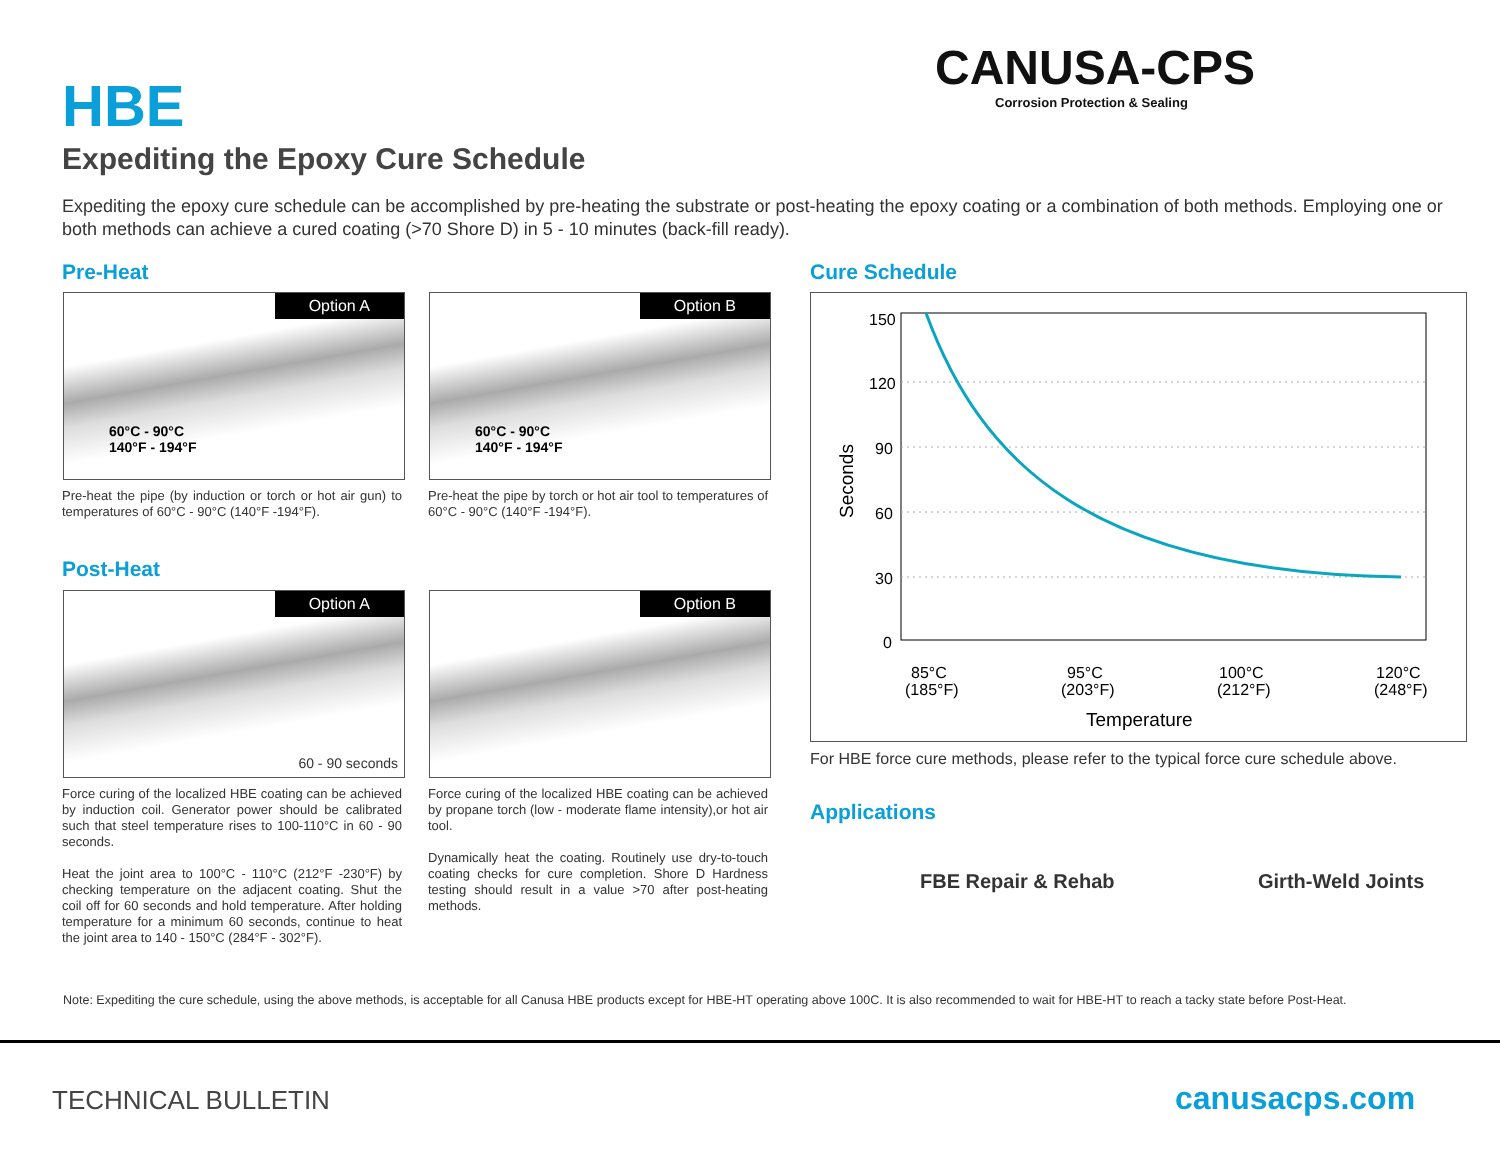HBE
CANUSA-CPS
Corrosion Protection & Sealing
Expediting the Epoxy Cure Schedule
Expediting the epoxy cure schedule can be accomplished by pre-heating the substrate or post-heating the epoxy coating or a combination of both methods. Employing one or both methods can achieve a cured coating (>70 Shore D) in 5 - 10 minutes (back-fill ready).
Pre-Heat
Option A
60°C - 90°C
140°F - 194°F
Option B
60°C - 90°C
140°F - 194°F
Pre-heat the pipe (by induction or torch or hot air gun) to temperatures of 60°C - 90°C (140°F -194°F).
Pre-heat the pipe by torch or hot air tool to temperatures of 60°C - 90°C (140°F -194°F).
Post-Heat
Option A
60 - 90 seconds
Option B
Force curing of the localized HBE coating can be achieved by induction coil. Generator power should be calibrated such that steel temperature rises to 100-110°C in 60 - 90 seconds.
Heat the joint area to 100°C - 110°C (212°F -230°F) by checking temperature on the adjacent coating. Shut the coil off for 60 seconds and hold temperature. After holding temperature for a minimum 60 seconds, continue to heat the joint area to 140 - 150°C (284°F - 302°F).
Force curing of the localized HBE coating can be achieved by propane torch (low - moderate flame intensity),or hot air tool.
Dynamically heat the coating. Routinely use dry-to-touch coating checks for cure completion. Shore D Hardness testing should result in a value >70 after post-heating methods.
Cure Schedule
150
120
90
60
30
0
Seconds
85°C
(185°F)
95°C
(203°F)
100°C
(212°F)
120°C
(248°F)
Temperature
For HBE force cure methods, please refer to the typical force cure schedule above.
Applications
FBE Repair & Rehab Girth-Weld Joints
Note: Expediting the cure schedule, using the above methods, is acceptable for all Canusa HBE products except for HBE-HT operating above 100C. It is also recommended to wait for HBE-HT to reach a tacky state before Post-Heat.
TECHNICAL BULLETIN canusacps.com